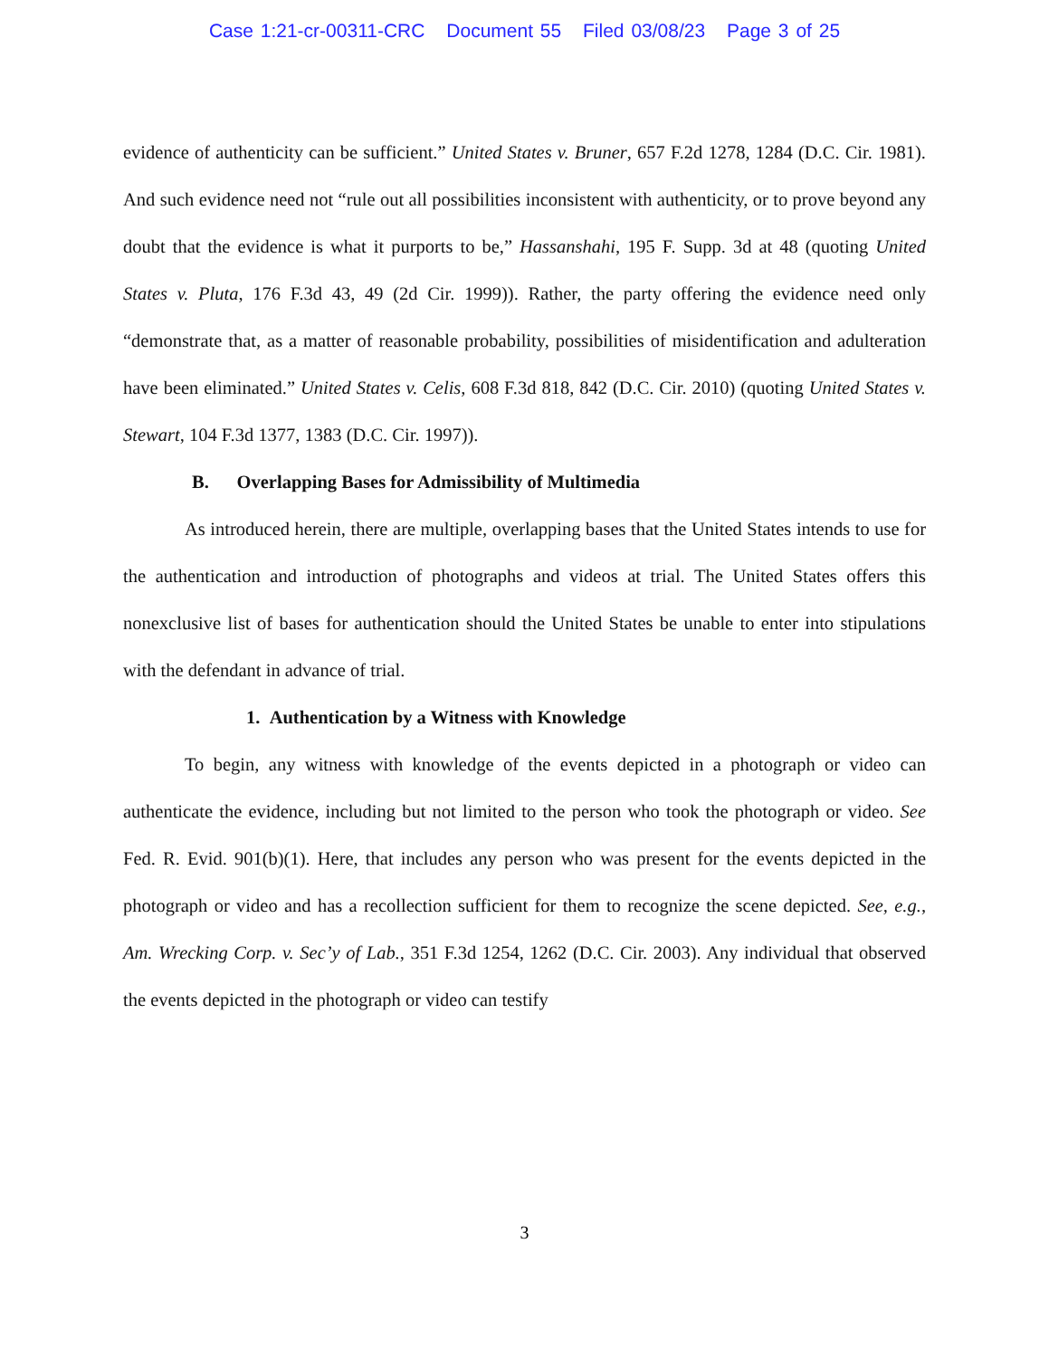Case 1:21-cr-00311-CRC Document 55 Filed 03/08/23 Page 3 of 25
evidence of authenticity can be sufficient.” United States v. Bruner, 657 F.2d 1278, 1284 (D.C. Cir. 1981). And such evidence need not “rule out all possibilities inconsistent with authenticity, or to prove beyond any doubt that the evidence is what it purports to be,” Hassanshahi, 195 F. Supp. 3d at 48 (quoting United States v. Pluta, 176 F.3d 43, 49 (2d Cir. 1999)). Rather, the party offering the evidence need only “demonstrate that, as a matter of reasonable probability, possibilities of misidentification and adulteration have been eliminated.” United States v. Celis, 608 F.3d 818, 842 (D.C. Cir. 2010) (quoting United States v. Stewart, 104 F.3d 1377, 1383 (D.C. Cir. 1997)).
B. Overlapping Bases for Admissibility of Multimedia
As introduced herein, there are multiple, overlapping bases that the United States intends to use for the authentication and introduction of photographs and videos at trial. The United States offers this nonexclusive list of bases for authentication should the United States be unable to enter into stipulations with the defendant in advance of trial.
1. Authentication by a Witness with Knowledge
To begin, any witness with knowledge of the events depicted in a photograph or video can authenticate the evidence, including but not limited to the person who took the photograph or video. See Fed. R. Evid. 901(b)(1). Here, that includes any person who was present for the events depicted in the photograph or video and has a recollection sufficient for them to recognize the scene depicted. See, e.g., Am. Wrecking Corp. v. Sec’y of Lab., 351 F.3d 1254, 1262 (D.C. Cir. 2003). Any individual that observed the events depicted in the photograph or video can testify
3